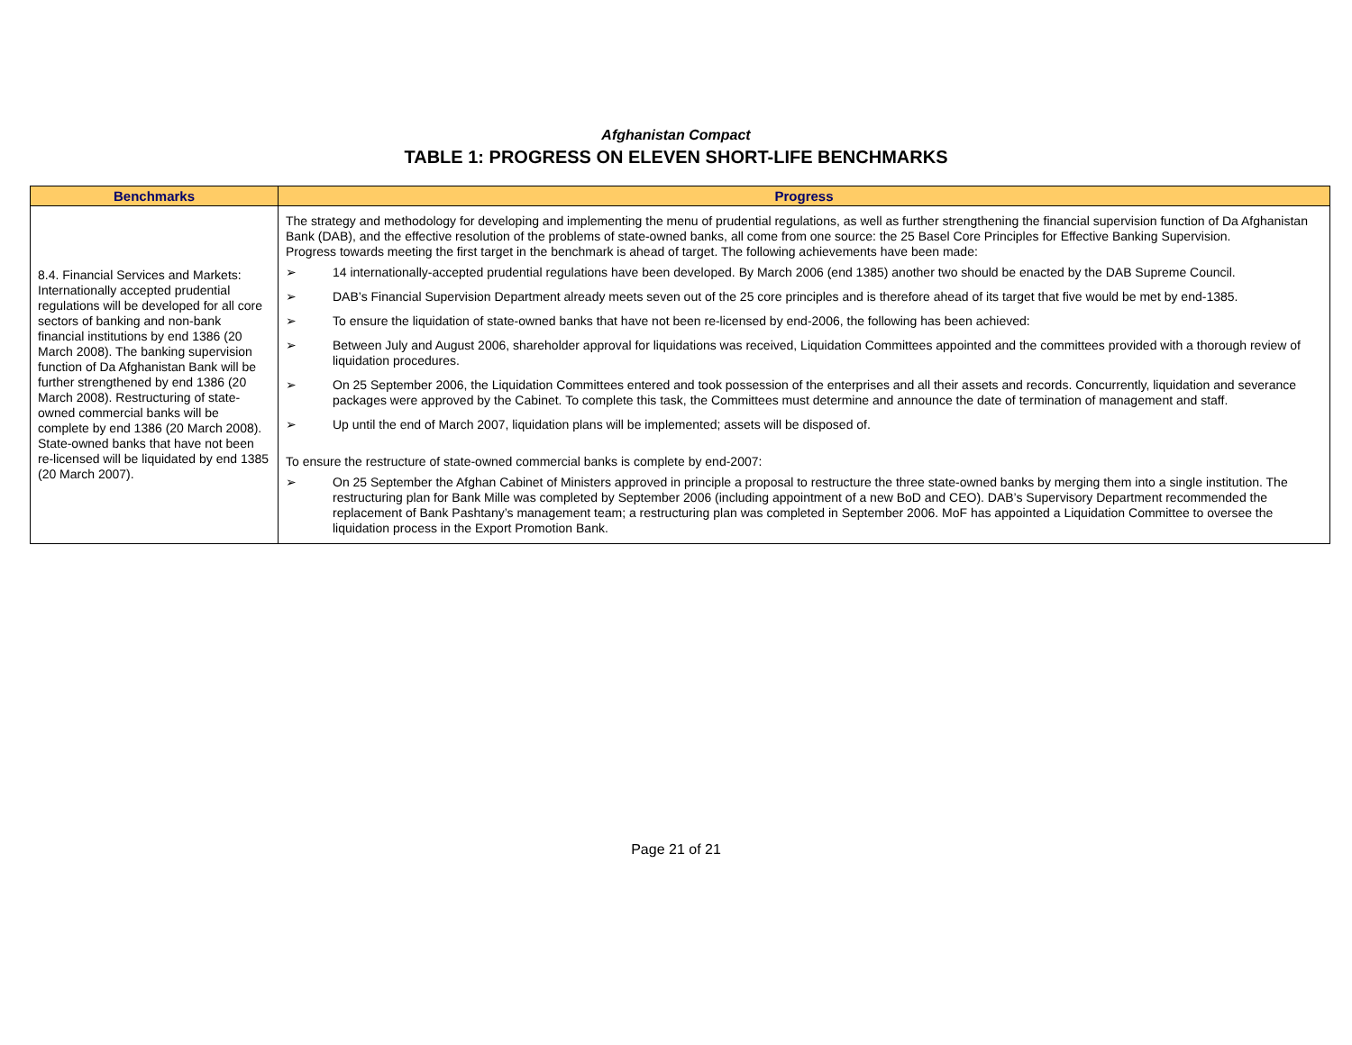Afghanistan Compact
TABLE 1: PROGRESS ON ELEVEN SHORT-LIFE BENCHMARKS
| Benchmarks | Progress |
| --- | --- |
| 8.4. Financial Services and Markets: Internationally accepted prudential regulations will be developed for all core sectors of banking and non-bank financial institutions by end 1386 (20 March 2008). The banking supervision function of Da Afghanistan Bank will be further strengthened by end 1386 (20 March 2008). Restructuring of state-owned commercial banks will be complete by end 1386 (20 March 2008). State-owned banks that have not been re-licensed will be liquidated by end 1385 (20 March 2007). | The strategy and methodology for developing and implementing the menu of prudential regulations, as well as further strengthening the financial supervision function of Da Afghanistan Bank (DAB), and the effective resolution of the problems of state-owned banks, all come from one source: the 25 Basel Core Principles for Effective Banking Supervision. Progress towards meeting the first target in the benchmark is ahead of target. The following achievements have been made: ➢ 14 internationally-accepted prudential regulations have been developed. By March 2006 (end 1385) another two should be enacted by the DAB Supreme Council. ➢ DAB’s Financial Supervision Department already meets seven out of the 25 core principles and is therefore ahead of its target that five would be met by end-1385. ➢ To ensure the liquidation of state-owned banks that have not been re-licensed by end-2006, the following has been achieved: ➢ Between July and August 2006, shareholder approval for liquidations was received, Liquidation Committees appointed and the committees provided with a thorough review of liquidation procedures. ➢ On 25 September 2006, the Liquidation Committees entered and took possession of the enterprises and all their assets and records. Concurrently, liquidation and severance packages were approved by the Cabinet. To complete this task, the Committees must determine and announce the date of termination of management and staff. ➢ Up until the end of March 2007, liquidation plans will be implemented; assets will be disposed of. To ensure the restructure of state-owned commercial banks is complete by end-2007: ➢ On 25 September the Afghan Cabinet of Ministers approved in principle a proposal to restructure the three state-owned banks by merging them into a single institution. The restructuring plan for Bank Mille was completed by September 2006 (including appointment of a new BoD and CEO). DAB’s Supervisory Department recommended the replacement of Bank Pashtany’s management team; a restructuring plan was completed in September 2006. MoF has appointed a Liquidation Committee to oversee the liquidation process in the Export Promotion Bank. |
Page 21 of 21